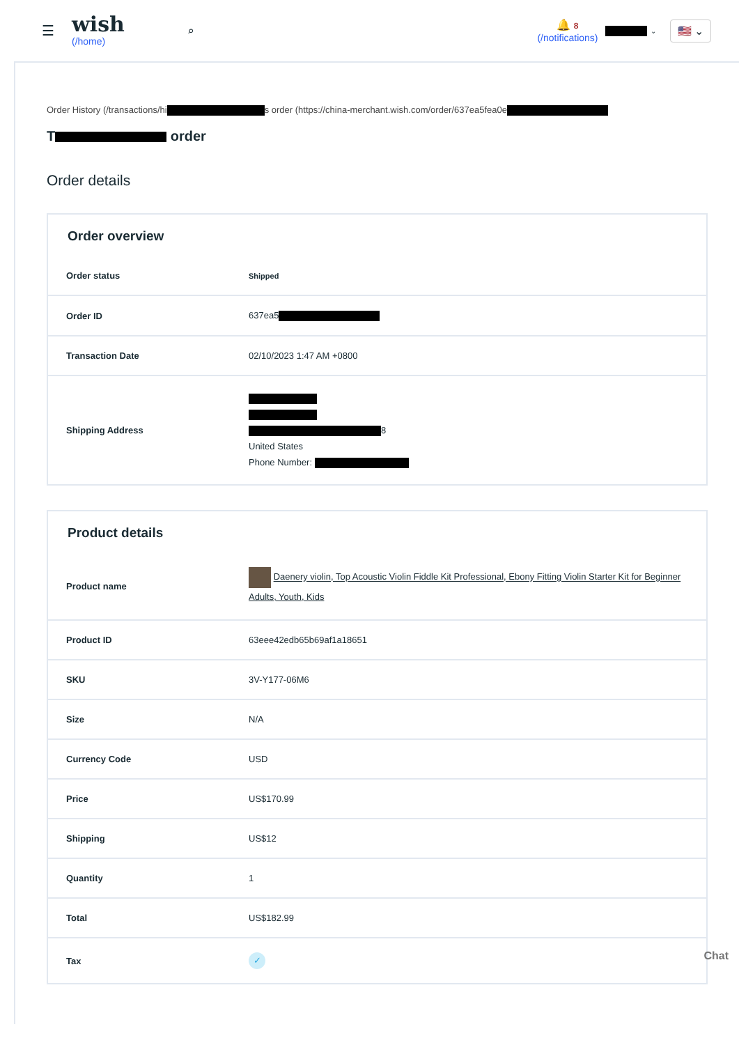☰
wish
(/home)
⌕
🔔 8
(/notifications)
⌄ 🇺🇸 ⌄
Order History (/transactions/hi s order (https://china-merchant.wish.com/order/637ea5fea0e
T order
Order details
Order overview
| Order status | Shipped |
| Order ID | 637ea5 |
| Transaction Date | 02/10/2023 1:47 AM +0800 |
| Shipping Address | 8 United States Phone Number: |
Product details
| Product name | Daenery violin, Top Acoustic Violin Fiddle Kit Professional, Ebony Fitting Violin Starter Kit for Beginner Adults, Youth, Kids |
| Product ID | 63eee42edb65b69af1a18651 |
| SKU | 3V-Y177-06M6 |
| Size | N/A |
| Currency Code | USD |
| Price | US$170.99 |
| Shipping | US$12 |
| Quantity | 1 |
| Total | US$182.99 |
| Tax | ✓ |
Chat